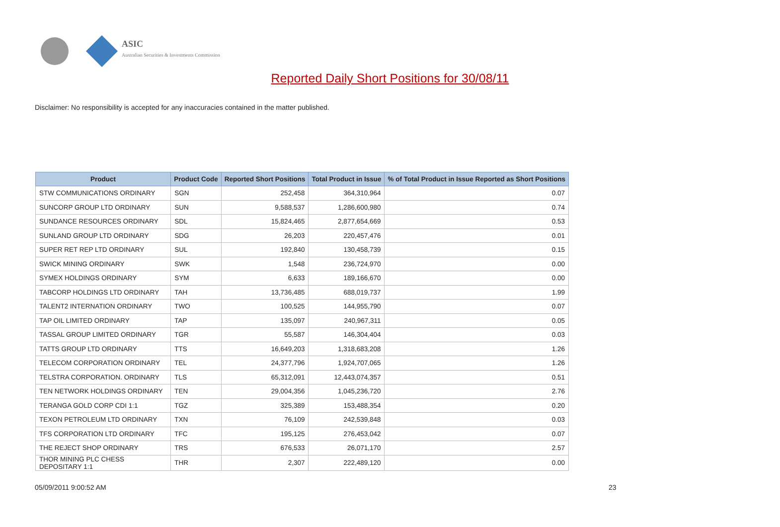ASIC
Australian Securities & Investments Commission
Reported Daily Short Positions for 30/08/11
Disclaimer: No responsibility is accepted for any inaccuracies contained in the matter published.
| Product | Product Code | Reported Short Positions | Total Product in Issue | % of Total Product in Issue Reported as Short Positions |
| --- | --- | --- | --- | --- |
| STW COMMUNICATIONS ORDINARY | SGN | 252,458 | 364,310,964 | 0.07 |
| SUNCORP GROUP LTD ORDINARY | SUN | 9,588,537 | 1,286,600,980 | 0.74 |
| SUNDANCE RESOURCES ORDINARY | SDL | 15,824,465 | 2,877,654,669 | 0.53 |
| SUNLAND GROUP LTD ORDINARY | SDG | 26,203 | 220,457,476 | 0.01 |
| SUPER RET REP LTD ORDINARY | SUL | 192,840 | 130,458,739 | 0.15 |
| SWICK MINING ORDINARY | SWK | 1,548 | 236,724,970 | 0.00 |
| SYMEX HOLDINGS ORDINARY | SYM | 6,633 | 189,166,670 | 0.00 |
| TABCORP HOLDINGS LTD ORDINARY | TAH | 13,736,485 | 688,019,737 | 1.99 |
| TALENT2 INTERNATION ORDINARY | TWO | 100,525 | 144,955,790 | 0.07 |
| TAP OIL LIMITED ORDINARY | TAP | 135,097 | 240,967,311 | 0.05 |
| TASSAL GROUP LIMITED ORDINARY | TGR | 55,587 | 146,304,404 | 0.03 |
| TATTS GROUP LTD ORDINARY | TTS | 16,649,203 | 1,318,683,208 | 1.26 |
| TELECOM CORPORATION ORDINARY | TEL | 24,377,796 | 1,924,707,065 | 1.26 |
| TELSTRA CORPORATION. ORDINARY | TLS | 65,312,091 | 12,443,074,357 | 0.51 |
| TEN NETWORK HOLDINGS ORDINARY | TEN | 29,004,356 | 1,045,236,720 | 2.76 |
| TERANGA GOLD CORP CDI 1:1 | TGZ | 325,389 | 153,488,354 | 0.20 |
| TEXON PETROLEUM LTD ORDINARY | TXN | 76,109 | 242,539,848 | 0.03 |
| TFS CORPORATION LTD ORDINARY | TFC | 195,125 | 276,453,042 | 0.07 |
| THE REJECT SHOP ORDINARY | TRS | 676,533 | 26,071,170 | 2.57 |
| THOR MINING PLC CHESS DEPOSITARY 1:1 | THR | 2,307 | 222,489,120 | 0.00 |
05/09/2011 9:00:52 AM 23